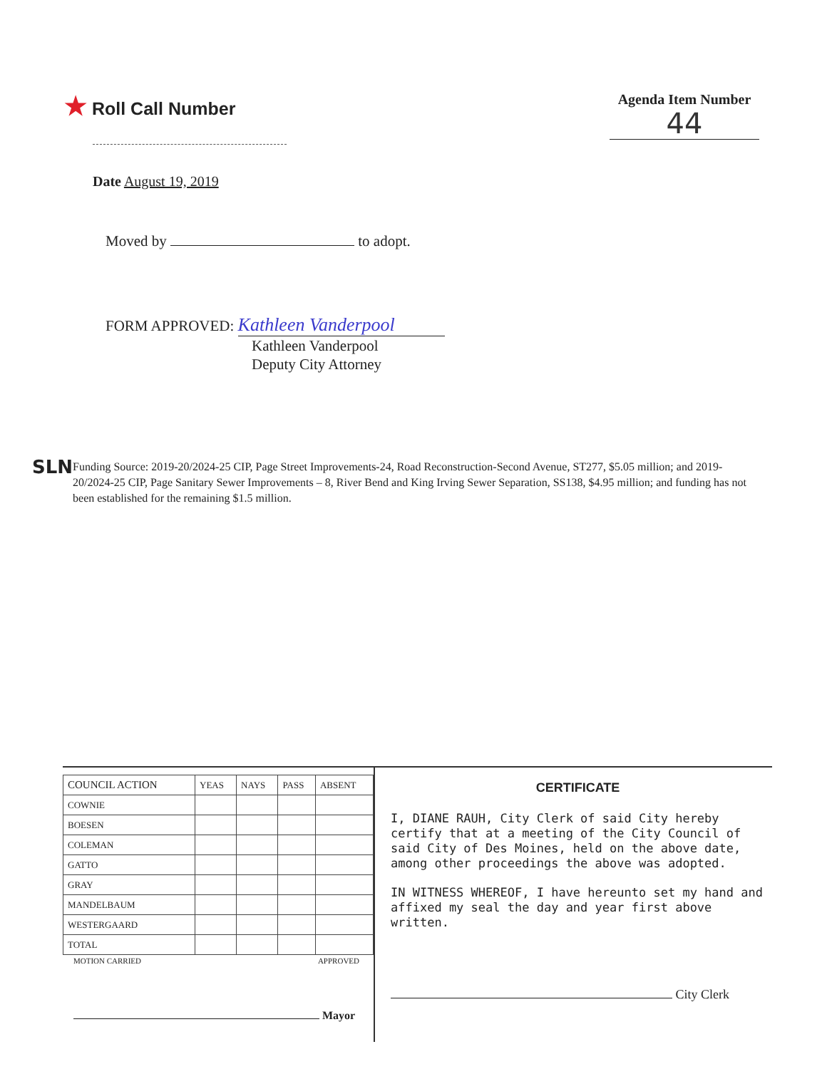★ Roll Call Number
Agenda Item Number
44
Date August 19, 2019
Moved by to adopt.
FORM APPROVED: Kathleen Vanderpool
Kathleen Vanderpool
Deputy City Attorney
SLN
Funding Source: 2019-20/2024-25 CIP, Page Street Improvements-24, Road Reconstruction-Second Avenue, ST277, $5.05 million; and 2019-20/2024-25 CIP, Page Sanitary Sewer Improvements – 8, River Bend and King Irving Sewer Separation, SS138, $4.95 million; and funding has not been established for the remaining $1.5 million.
| COUNCIL ACTION | YEAS | NAYS | PASS | ABSENT |
| --- | --- | --- | --- | --- |
| COWNIE | | | | |
| BOESEN | | | | |
| COLEMAN | | | | |
| GATTO | | | | |
| GRAY | | | | |
| MANDELBAUM | | | | |
| WESTERGAARD | | | | |
| TOTAL | | | | |
MOTION CARRIED APPROVED
Mayor
CERTIFICATE
I, DIANE RAUH, City Clerk of said City hereby certify that at a meeting of the City Council of said City of Des Moines, held on the above date, among other proceedings the above was adopted.
IN WITNESS WHEREOF, I have hereunto set my hand and affixed my seal the day and year first above written.
City Clerk